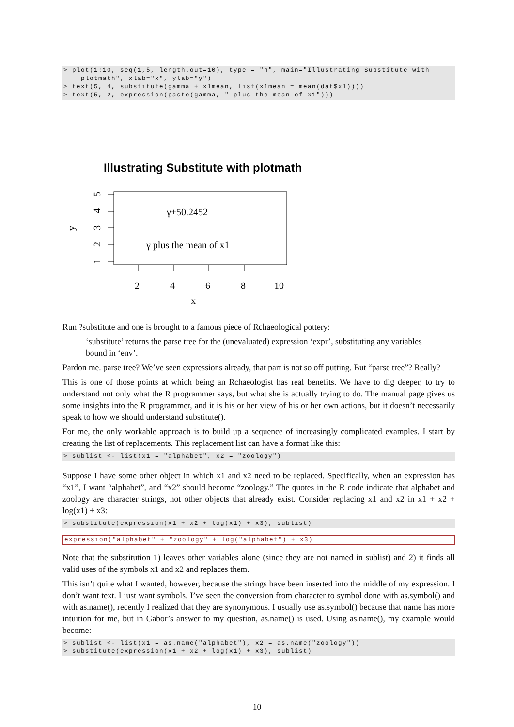> plot(1:10, seq(1,5, length.out=10), type = "n", main="Illustrating Substitute with
    plotmath", xlab="x", ylab="y")
> text(5, 4, substitute(gamma + x1mean, list(x1mean = mean(dat$x1))))
> text(5, 2, expression(paste(gamma, " plus the mean of x1")))
Illustrating Substitute with plotmath
2
4
6
8
10
γ+50.2452
γ plus the mean of x1
1
2
3
4
5
y
x
Run ?substitute and one is brought to a famous piece of Rchaeological pottery:
‘substitute’ returns the parse tree for the (unevaluated) expression ‘expr’, substituting any variables bound in ‘env’.
Pardon me. parse tree? We’ve seen expressions already, that part is not so off putting. But “parse tree”? Really?
This is one of those points at which being an Rchaeologist has real benefits. We have to dig deeper, to try to understand not only what the R programmer says, but what she is actually trying to do. The manual page gives us some insights into the R programmer, and it is his or her view of his or her own actions, but it doesn’t necessarily speak to how we should understand substitute().
For me, the only workable approach is to build up a sequence of increasingly complicated examples. I start by creating the list of replacements. This replacement list can have a format like this:
> sublist <- list(x1 = "alphabet", x2 = "zoology")
Suppose I have some other object in which x1 and x2 need to be replaced. Specifically, when an expression has “x1”, I want “alphabet”, and “x2” should become “zoology.” The quotes in the R code indicate that alphabet and zoology are character strings, not other objects that already exist. Consider replacing x1 and x2 in x1 + x2 + log(x1) + x3:
> substitute(expression(x1 + x2 + log(x1) + x3), sublist)
expression("alphabet" + "zoology" + log("alphabet") + x3)
Note that the substitution 1) leaves other variables alone (since they are not named in sublist) and 2) it finds all valid uses of the symbols x1 and x2 and replaces them.
This isn’t quite what I wanted, however, because the strings have been inserted into the middle of my expression. I don’t want text. I just want symbols. I’ve seen the conversion from character to symbol done with as.symbol() and with as.name(), recently I realized that they are synonymous. I usually use as.symbol() because that name has more intuition for me, but in Gabor’s answer to my question, as.name() is used. Using as.name(), my example would become:
> sublist <- list(x1 = as.name("alphabet"), x2 = as.name("zoology"))
> substitute(expression(x1 + x2 + log(x1) + x3), sublist)
10